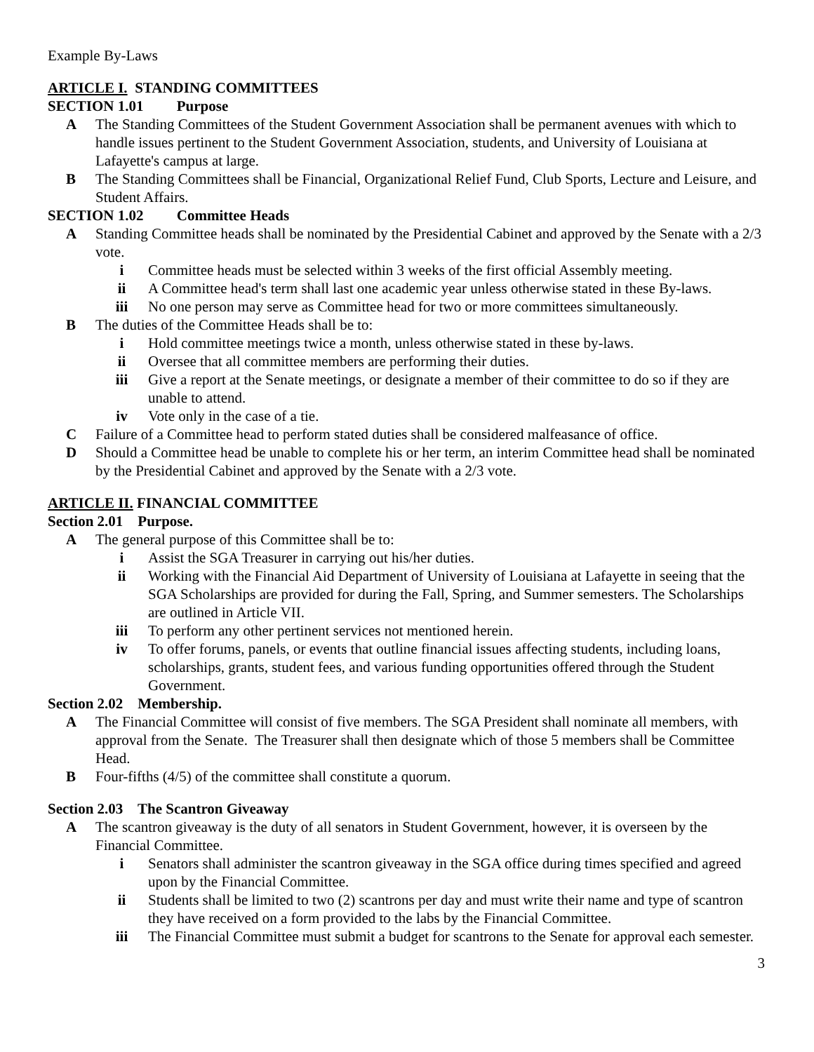Example By-Laws
ARTICLE I. STANDING COMMITTEES
SECTION 1.01 Purpose
A The Standing Committees of the Student Government Association shall be permanent avenues with which to handle issues pertinent to the Student Government Association, students, and University of Louisiana at Lafayette's campus at large.
B The Standing Committees shall be Financial, Organizational Relief Fund, Club Sports, Lecture and Leisure, and Student Affairs.
SECTION 1.02 Committee Heads
A Standing Committee heads shall be nominated by the Presidential Cabinet and approved by the Senate with a 2/3 vote.
i Committee heads must be selected within 3 weeks of the first official Assembly meeting.
ii A Committee head's term shall last one academic year unless otherwise stated in these By-laws.
iii No one person may serve as Committee head for two or more committees simultaneously.
B The duties of the Committee Heads shall be to:
i Hold committee meetings twice a month, unless otherwise stated in these by-laws.
ii Oversee that all committee members are performing their duties.
iii Give a report at the Senate meetings, or designate a member of their committee to do so if they are unable to attend.
iv Vote only in the case of a tie.
C Failure of a Committee head to perform stated duties shall be considered malfeasance of office.
D Should a Committee head be unable to complete his or her term, an interim Committee head shall be nominated by the Presidential Cabinet and approved by the Senate with a 2/3 vote.
ARTICLE II. FINANCIAL COMMITTEE
Section 2.01 Purpose.
A The general purpose of this Committee shall be to:
i Assist the SGA Treasurer in carrying out his/her duties.
ii Working with the Financial Aid Department of University of Louisiana at Lafayette in seeing that the SGA Scholarships are provided for during the Fall, Spring, and Summer semesters. The Scholarships are outlined in Article VII.
iii To perform any other pertinent services not mentioned herein.
iv To offer forums, panels, or events that outline financial issues affecting students, including loans, scholarships, grants, student fees, and various funding opportunities offered through the Student Government.
Section 2.02 Membership.
A The Financial Committee will consist of five members. The SGA President shall nominate all members, with approval from the Senate. The Treasurer shall then designate which of those 5 members shall be Committee Head.
B Four-fifths (4/5) of the committee shall constitute a quorum.
Section 2.03 The Scantron Giveaway
A The scantron giveaway is the duty of all senators in Student Government, however, it is overseen by the Financial Committee.
i Senators shall administer the scantron giveaway in the SGA office during times specified and agreed upon by the Financial Committee.
ii Students shall be limited to two (2) scantrons per day and must write their name and type of scantron they have received on a form provided to the labs by the Financial Committee.
iii The Financial Committee must submit a budget for scantrons to the Senate for approval each semester.
3